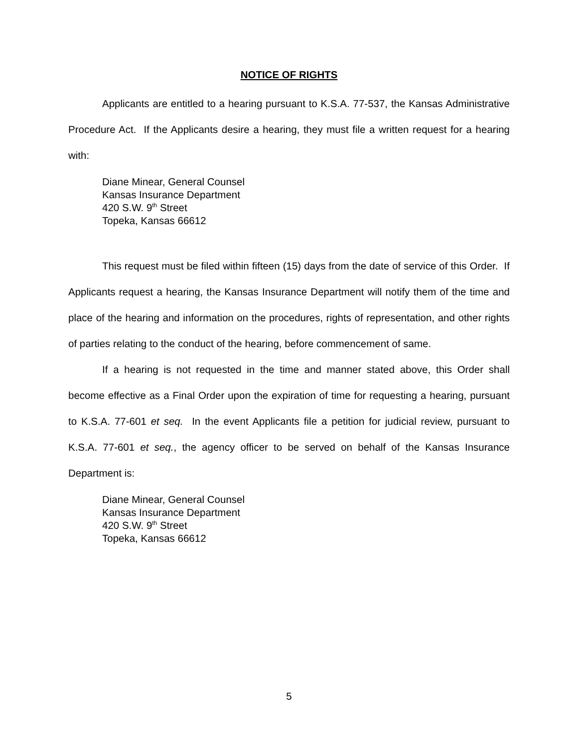NOTICE OF RIGHTS
Applicants are entitled to a hearing pursuant to K.S.A. 77-537, the Kansas Administrative Procedure Act. If the Applicants desire a hearing, they must file a written request for a hearing with:
Diane Minear, General Counsel
Kansas Insurance Department
420 S.W. 9<sup>th</sup> Street
Topeka, Kansas 66612
This request must be filed within fifteen (15) days from the date of service of this Order. If Applicants request a hearing, the Kansas Insurance Department will notify them of the time and place of the hearing and information on the procedures, rights of representation, and other rights of parties relating to the conduct of the hearing, before commencement of same.
If a hearing is not requested in the time and manner stated above, this Order shall become effective as a Final Order upon the expiration of time for requesting a hearing, pursuant to K.S.A. 77-601 et seq. In the event Applicants file a petition for judicial review, pursuant to K.S.A. 77-601 et seq., the agency officer to be served on behalf of the Kansas Insurance Department is:
Diane Minear, General Counsel
Kansas Insurance Department
420 S.W. 9<sup>th</sup> Street
Topeka, Kansas 66612
5